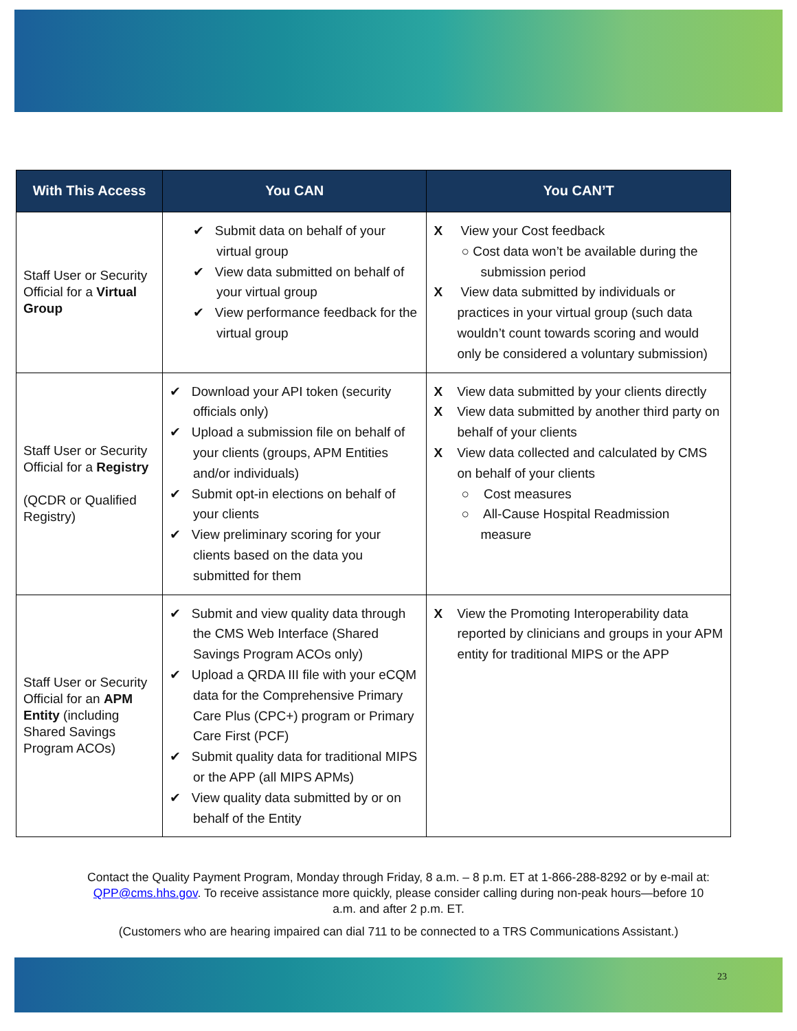| With This Access | You CAN | You CAN’T |
| --- | --- | --- |
| Staff User or Security Official for a Virtual Group | ✔ Submit data on behalf of your virtual group ✔ View data submitted on behalf of your virtual group ✔ View performance feedback for the virtual group | X View your Cost feedback ○ Cost data won’t be available during the submission period X View data submitted by individuals or practices in your virtual group (such data wouldn’t count towards scoring and would only be considered a voluntary submission) |
| Staff User or Security Official for a Registry (QCDR or Qualified Registry) | ✔ Download your API token (security officials only) ✔ Upload a submission file on behalf of your clients (groups, APM Entities and/or individuals) ✔ Submit opt-in elections on behalf of your clients ✔ View preliminary scoring for your clients based on the data you submitted for them | X View data submitted by your clients directly X View data submitted by another third party on behalf of your clients X View data collected and calculated by CMS on behalf of your clients ○ Cost measures ○ All-Cause Hospital Readmission measure |
| Staff User or Security Official for an APM Entity (including Shared Savings Program ACOs) | ✔ Submit and view quality data through the CMS Web Interface (Shared Savings Program ACOs only) ✔ Upload a QRDA III file with your eCQM data for the Comprehensive Primary Care Plus (CPC+) program or Primary Care First (PCF) ✔ Submit quality data for traditional MIPS or the APP (all MIPS APMs) ✔ View quality data submitted by or on behalf of the Entity | X View the Promoting Interoperability data reported by clinicians and groups in your APM entity for traditional MIPS or the APP |
Contact the Quality Payment Program, Monday through Friday, 8 a.m. – 8 p.m. ET at 1-866-288-8292 or by e-mail at: QPP@cms.hhs.gov. To receive assistance more quickly, please consider calling during non-peak hours—before 10 a.m. and after 2 p.m. ET.
(Customers who are hearing impaired can dial 711 to be connected to a TRS Communications Assistant.)
23